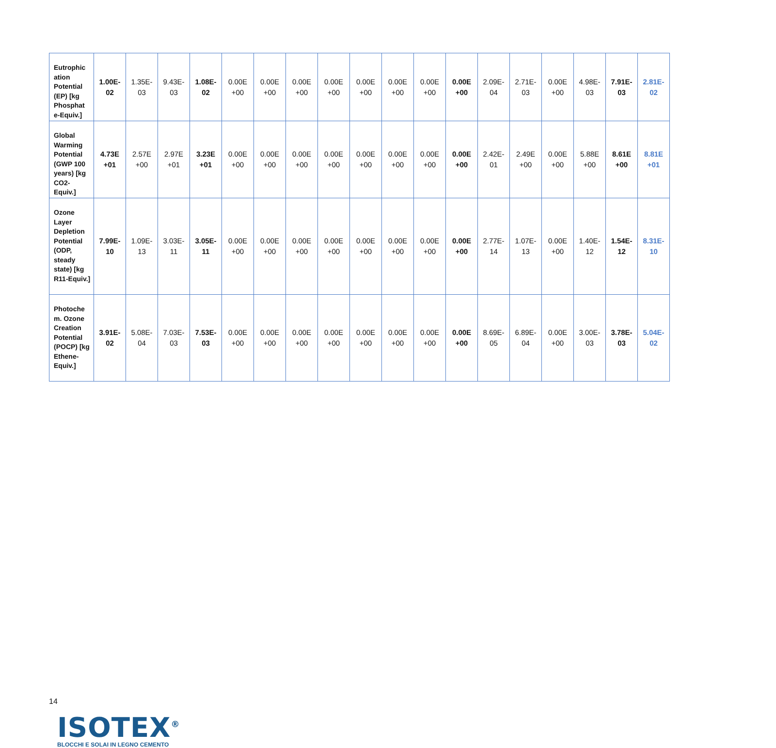| Eutrophic ation Potential (EP) [kg Phosphat e-Equiv.] | 1.00E- 02 | 1.35E- 03 | 9.43E- 03 | 1.08E- 02 | 0.00E +00 | 0.00E +00 | 0.00E +00 | 0.00E +00 | 0.00E +00 | 0.00E +00 | 0.00E +00 | 0.00E +00 | 2.09E- 04 | 2.71E- 03 | 0.00E +00 | 4.98E- 03 | 7.91E- 03 | 2.81E- 02 |
| Global Warming Potential (GWP 100 years) [kg CO2-Equiv.] | 4.73E +01 | 2.57E +00 | 2.97E +01 | 3.23E +01 | 0.00E +00 | 0.00E +00 | 0.00E +00 | 0.00E +00 | 0.00E +00 | 0.00E +00 | 0.00E +00 | 0.00E +00 | 2.42E- 01 | 2.49E +00 | 0.00E +00 | 5.88E +00 | 8.61E +00 | 8.81E +01 |
| Ozone Layer Depletion Potential (ODP, steady state) [kg R11-Equiv.] | 7.99E- 10 | 1.09E- 13 | 3.03E- 11 | 3.05E- 11 | 0.00E +00 | 0.00E +00 | 0.00E +00 | 0.00E +00 | 0.00E +00 | 0.00E +00 | 0.00E +00 | 0.00E +00 | 2.77E- 14 | 1.07E- 13 | 0.00E +00 | 1.40E- 12 | 1.54E- 12 | 8.31E- 10 |
| Photoche m. Ozone Creation Potential (POCP) [kg Ethene-Equiv.] | 3.91E- 02 | 5.08E- 04 | 7.03E- 03 | 7.53E- 03 | 0.00E +00 | 0.00E +00 | 0.00E +00 | 0.00E +00 | 0.00E +00 | 0.00E +00 | 0.00E +00 | 0.00E +00 | 8.69E- 05 | 6.89E- 04 | 0.00E +00 | 3.00E- 03 | 3.78E- 03 | 5.04E- 02 |
14
ISOTEX<sup>®</sup>
BLOCCHI E SOLAI IN LEGNO CEMENTO